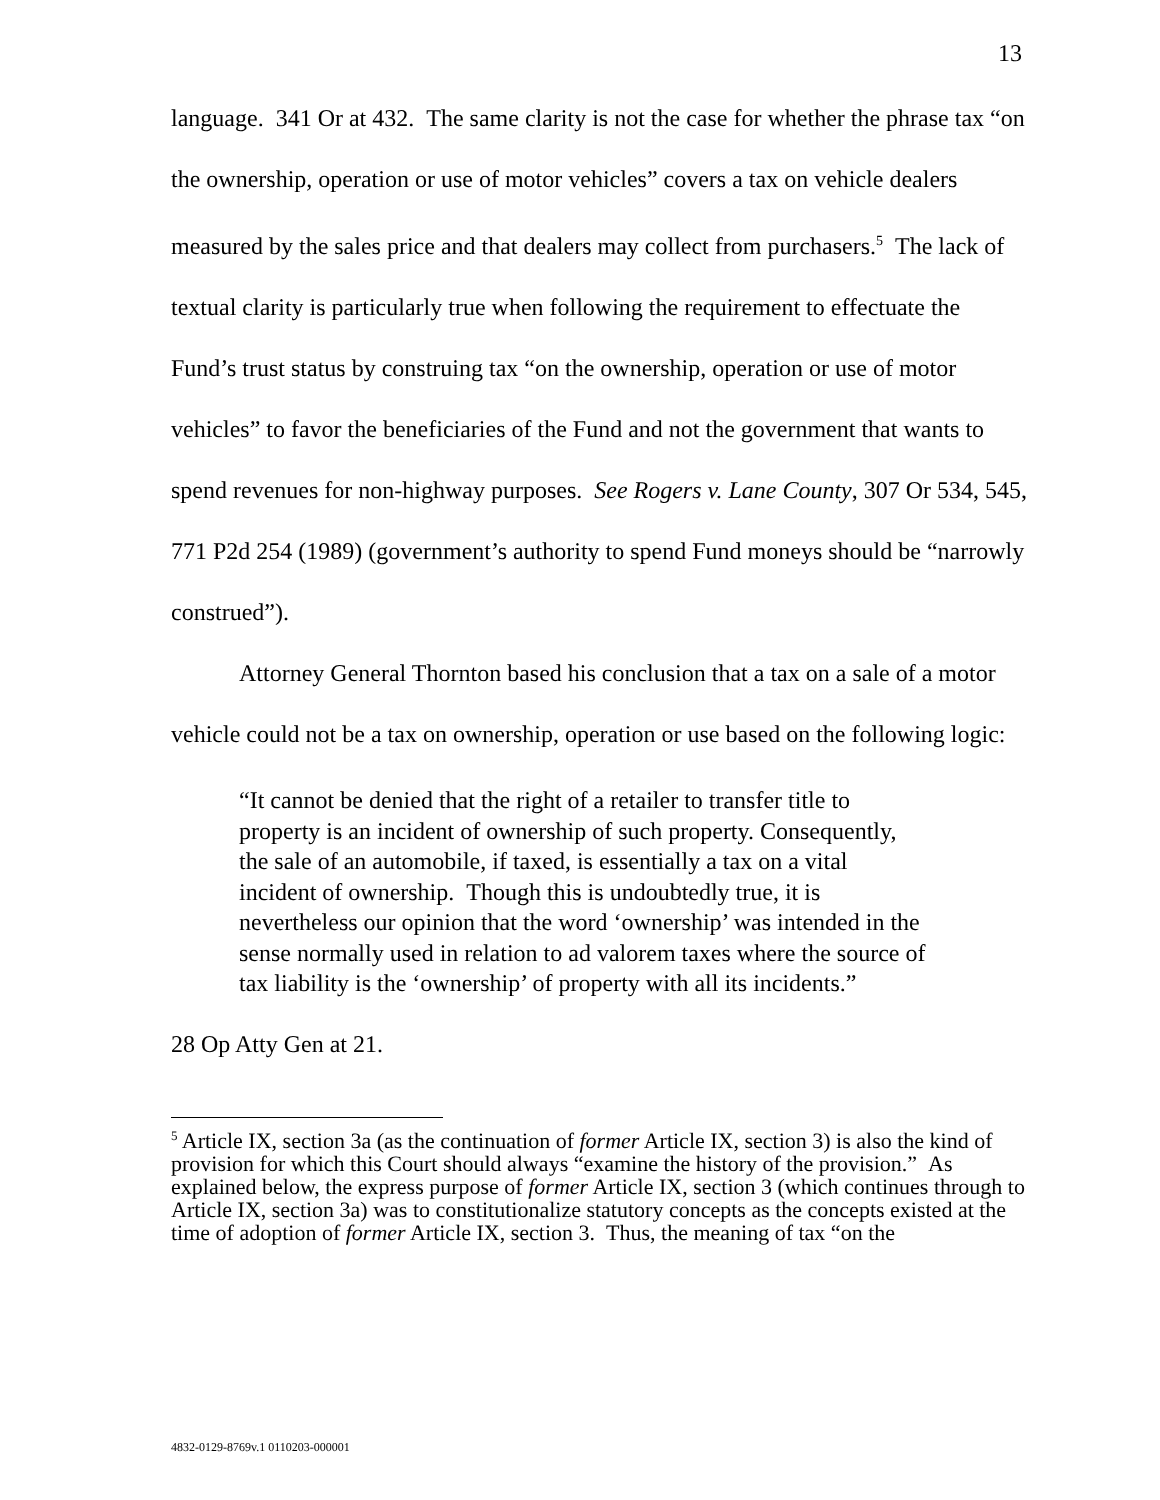13
language. 341 Or at 432. The same clarity is not the case for whether the phrase tax “on the ownership, operation or use of motor vehicles” covers a tax on vehicle dealers measured by the sales price and that dealers may collect from purchasers.<sup>5</sup> The lack of textual clarity is particularly true when following the requirement to effectuate the Fund’s trust status by construing tax “on the ownership, operation or use of motor vehicles” to favor the beneficiaries of the Fund and not the government that wants to spend revenues for non-highway purposes. See Rogers v. Lane County, 307 Or 534, 545, 771 P2d 254 (1989) (government’s authority to spend Fund moneys should be “narrowly construed”).
Attorney General Thornton based his conclusion that a tax on a sale of a motor vehicle could not be a tax on ownership, operation or use based on the following logic:
“It cannot be denied that the right of a retailer to transfer title to property is an incident of ownership of such property. Consequently, the sale of an automobile, if taxed, is essentially a tax on a vital incident of ownership. Though this is undoubtedly true, it is nevertheless our opinion that the word ‘ownership’ was intended in the sense normally used in relation to ad valorem taxes where the source of tax liability is the ‘ownership’ of property with all its incidents.”
28 Op Atty Gen at 21.
<sup>5</sup> Article IX, section 3a (as the continuation of former Article IX, section 3) is also the kind of provision for which this Court should always “examine the history of the provision.” As explained below, the express purpose of former Article IX, section 3 (which continues through to Article IX, section 3a) was to constitutionalize statutory concepts as the concepts existed at the time of adoption of former Article IX, section 3. Thus, the meaning of tax “on the
4832-0129-8769v.1 0110203-000001